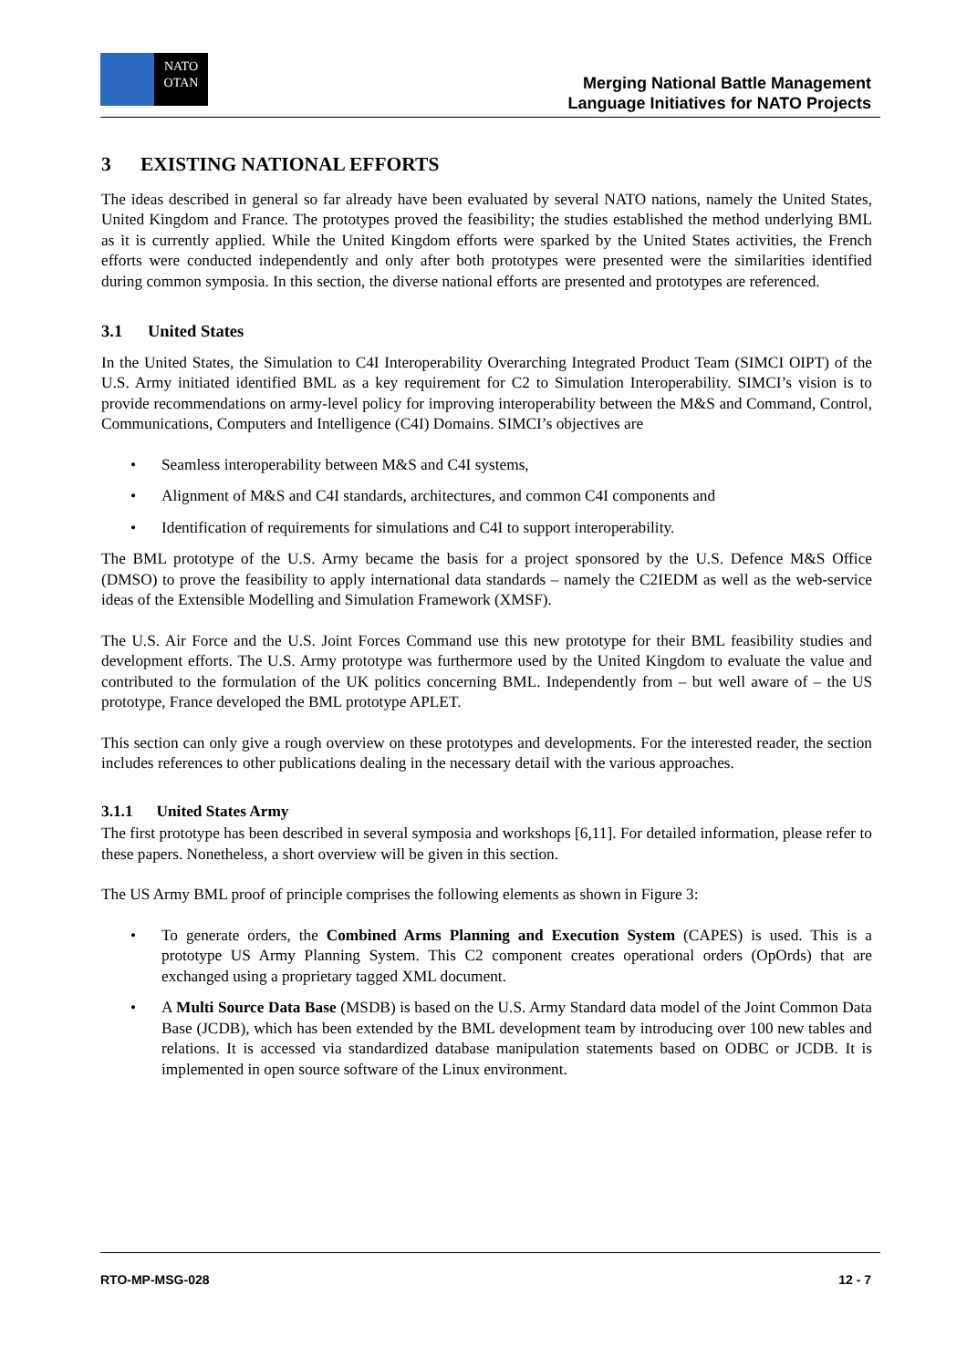NATO
OTAN
Merging National Battle Management
Language Initiatives for NATO Projects
3 EXISTING NATIONAL EFFORTS
The ideas described in general so far already have been evaluated by several NATO nations, namely the United States, United Kingdom and France. The prototypes proved the feasibility; the studies established the method underlying BML as it is currently applied. While the United Kingdom efforts were sparked by the United States activities, the French efforts were conducted independently and only after both prototypes were presented were the similarities identified during common symposia. In this section, the diverse national efforts are presented and prototypes are referenced.
3.1 United States
In the United States, the Simulation to C4I Interoperability Overarching Integrated Product Team (SIMCI OIPT) of the U.S. Army initiated identified BML as a key requirement for C2 to Simulation Interoperability. SIMCI’s vision is to provide recommendations on army-level policy for improving interoperability between the M&S and Command, Control, Communications, Computers and Intelligence (C4I) Domains. SIMCI’s objectives are
• Seamless interoperability between M&S and C4I systems,
• Alignment of M&S and C4I standards, architectures, and common C4I components and
• Identification of requirements for simulations and C4I to support interoperability.
The BML prototype of the U.S. Army became the basis for a project sponsored by the U.S. Defence M&S Office (DMSO) to prove the feasibility to apply international data standards – namely the C2IEDM as well as the web-service ideas of the Extensible Modelling and Simulation Framework (XMSF).
The U.S. Air Force and the U.S. Joint Forces Command use this new prototype for their BML feasibility studies and development efforts. The U.S. Army prototype was furthermore used by the United Kingdom to evaluate the value and contributed to the formulation of the UK politics concerning BML. Independently from – but well aware of – the US prototype, France developed the BML prototype APLET.
This section can only give a rough overview on these prototypes and developments. For the interested reader, the section includes references to other publications dealing in the necessary detail with the various approaches.
3.1.1 United States Army
The first prototype has been described in several symposia and workshops [6,11]. For detailed information, please refer to these papers. Nonetheless, a short overview will be given in this section.
The US Army BML proof of principle comprises the following elements as shown in Figure 3:
• To generate orders, the Combined Arms Planning and Execution System (CAPES) is used. This is a prototype US Army Planning System. This C2 component creates operational orders (OpOrds) that are exchanged using a proprietary tagged XML document.
• A Multi Source Data Base (MSDB) is based on the U.S. Army Standard data model of the Joint Common Data Base (JCDB), which has been extended by the BML development team by introducing over 100 new tables and relations. It is accessed via standardized database manipulation statements based on ODBC or JCDB. It is implemented in open source software of the Linux environment.
RTO-MP-MSG-028 12 - 7